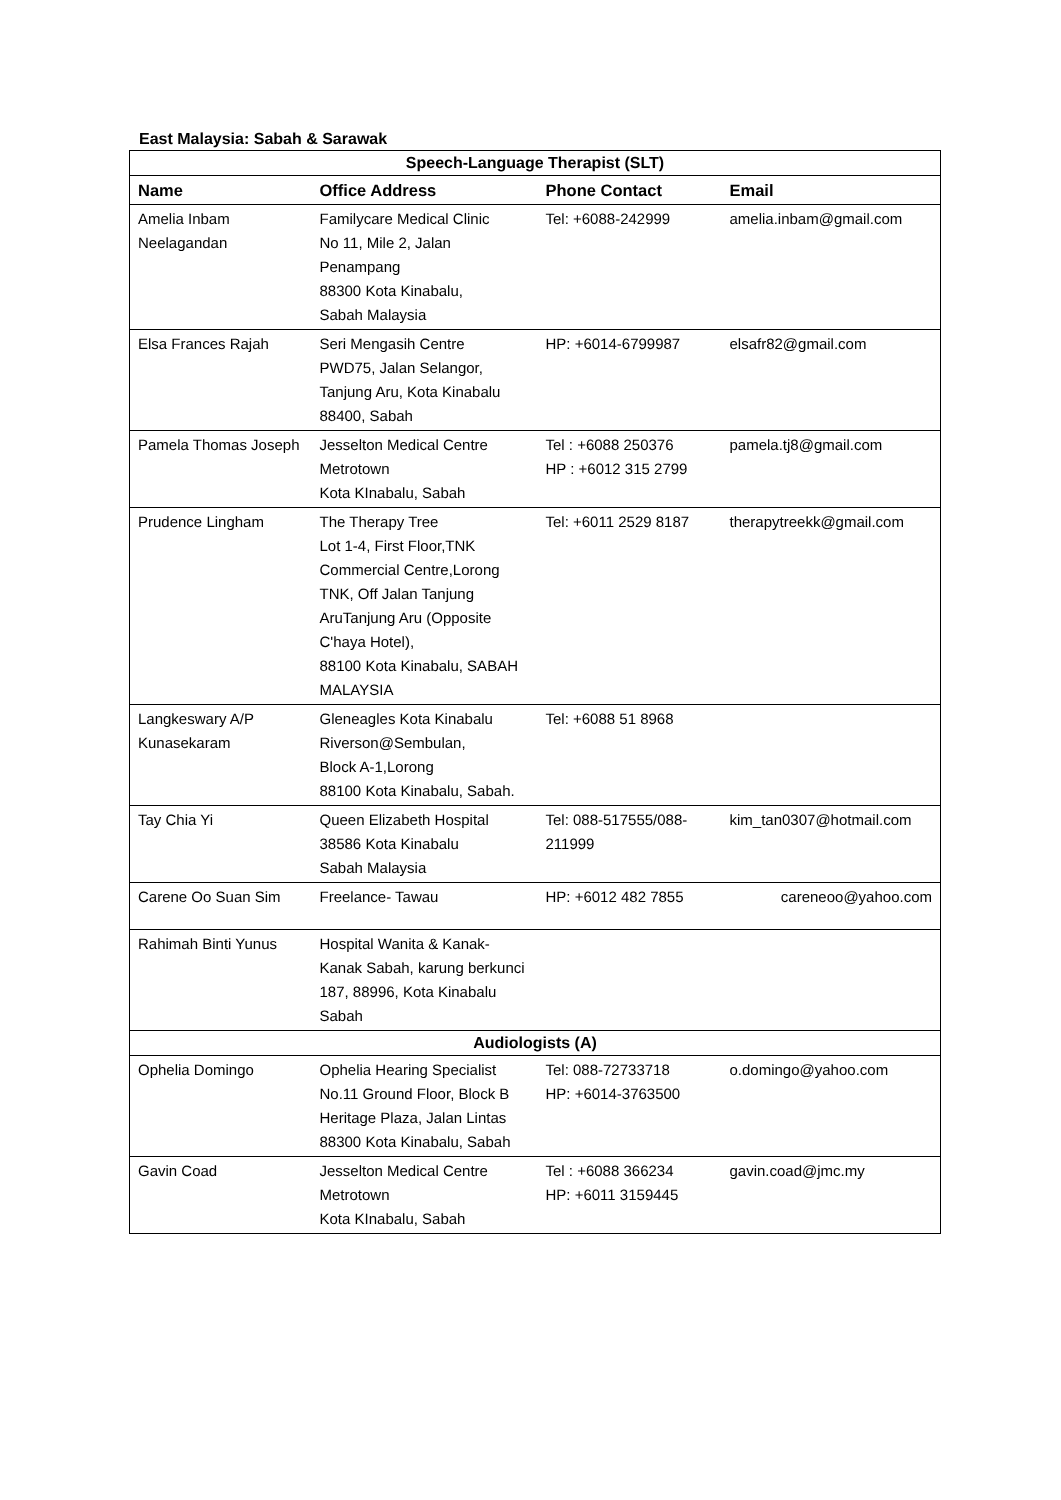East Malaysia: Sabah & Sarawak
| Speech-Language Therapist (SLT) | | | |
| Name | Office Address | Phone Contact | Email |
| Amelia Inbam Neelagandan | Familycare Medical Clinic No 11, Mile 2, Jalan Penampang 88300 Kota Kinabalu, Sabah Malaysia | Tel: +6088-242999 | amelia.inbam@gmail.com |
| Elsa Frances Rajah | Seri Mengasih Centre PWD75, Jalan Selangor, Tanjung Aru, Kota Kinabalu 88400, Sabah | HP: +6014-6799987 | elsafr82@gmail.com |
| Pamela Thomas Joseph | Jesselton Medical Centre Metrotown Kota KInabalu, Sabah | Tel : +6088 250376 HP : +6012 315 2799 | pamela.tj8@gmail.com |
| Prudence Lingham | The Therapy Tree Lot 1-4, First Floor,TNK Commercial Centre,Lorong TNK, Off Jalan Tanjung AruTanjung Aru (Opposite C'haya Hotel), 88100 Kota Kinabalu, SABAH MALAYSIA | Tel: +6011 2529 8187 | therapytreekk@gmail.com |
| Langkeswary A/P Kunasekaram | Gleneagles Kota Kinabalu Riverson@Sembulan, Block A-1,Lorong 88100 Kota Kinabalu, Sabah. | Tel: +6088 51 8968 | |
| Tay Chia Yi | Queen Elizabeth Hospital 38586 Kota Kinabalu Sabah Malaysia | Tel: 088-517555/088- 211999 | kim_tan0307@hotmail.com |
| Carene Oo Suan Sim | Freelance- Tawau | HP: +6012 482 7855 | careneoo@yahoo.com |
| Rahimah Binti Yunus | Hospital Wanita & Kanak- Kanak Sabah, karung berkunci 187, 88996, Kota Kinabalu Sabah | | |
| Audiologists (A) | | | |
| Ophelia Domingo | Ophelia Hearing Specialist No.11 Ground Floor, Block B Heritage Plaza, Jalan Lintas 88300 Kota Kinabalu, Sabah | Tel: 088-72733718 HP: +6014-3763500 | o.domingo@yahoo.com |
| Gavin Coad | Jesselton Medical Centre Metrotown Kota KInabalu, Sabah | Tel : +6088 366234 HP: +6011 3159445 | gavin.coad@jmc.my |